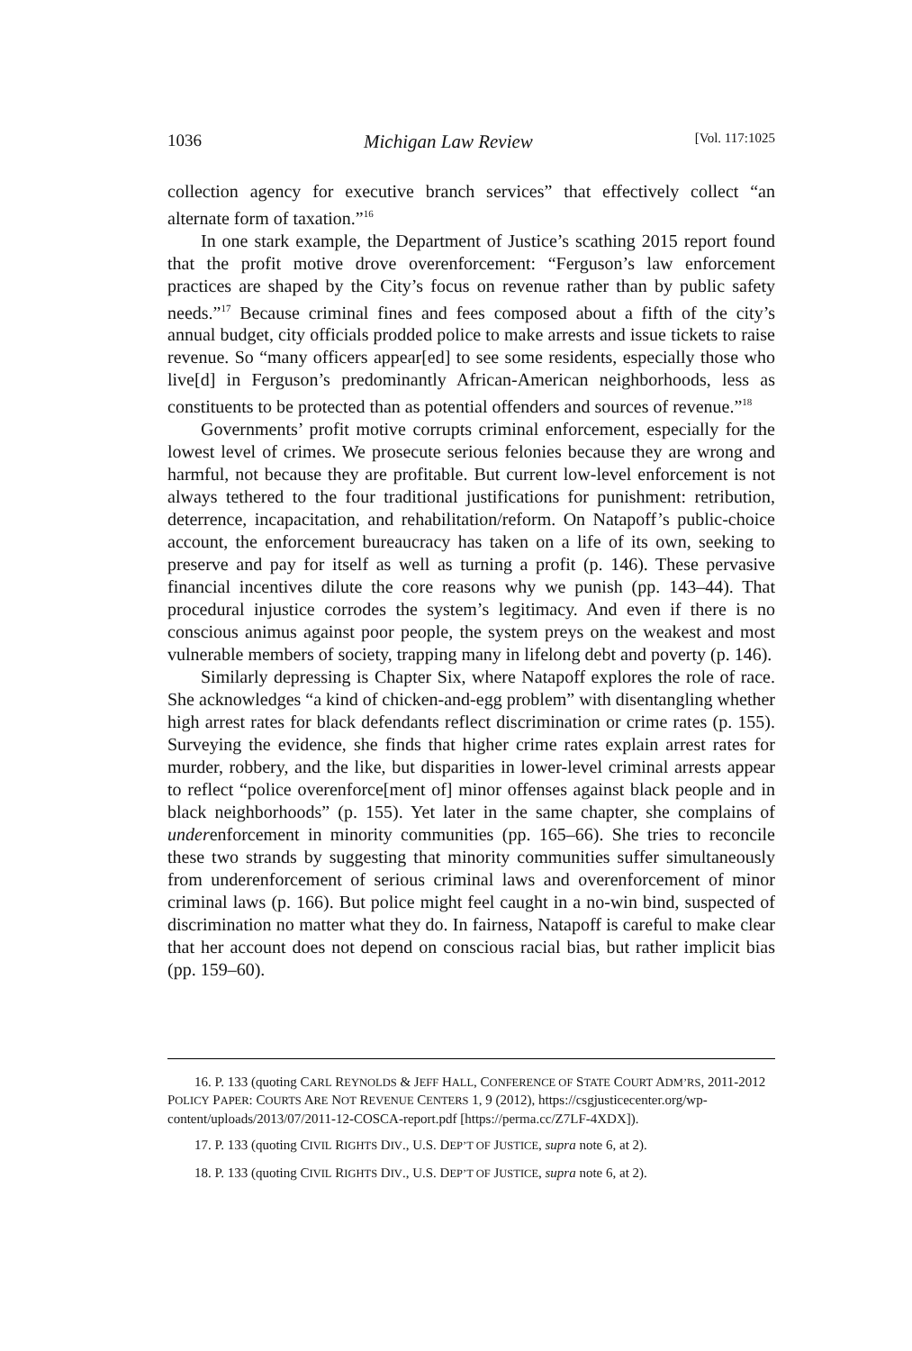1036 Michigan Law Review [Vol. 117:1025
collection agency for executive branch services” that effectively collect “an alternate form of taxation.”<sup>16</sup>
In one stark example, the Department of Justice’s scathing 2015 report found that the profit motive drove overenforcement: “Ferguson’s law enforcement practices are shaped by the City’s focus on revenue rather than by public safety needs.”<sup>17</sup> Because criminal fines and fees composed about a fifth of the city’s annual budget, city officials prodded police to make arrests and issue tickets to raise revenue. So “many officers appear[ed] to see some residents, especially those who live[d] in Ferguson’s predominantly African-American neighborhoods, less as constituents to be protected than as potential offenders and sources of revenue.”<sup>18</sup>
Governments’ profit motive corrupts criminal enforcement, especially for the lowest level of crimes. We prosecute serious felonies because they are wrong and harmful, not because they are profitable. But current low-level enforcement is not always tethered to the four traditional justifications for punishment: retribution, deterrence, incapacitation, and rehabilitation/reform. On Natapoff’s public-choice account, the enforcement bureaucracy has taken on a life of its own, seeking to preserve and pay for itself as well as turning a profit (p. 146). These pervasive financial incentives dilute the core reasons why we punish (pp. 143–44). That procedural injustice corrodes the system’s legitimacy. And even if there is no conscious animus against poor people, the system preys on the weakest and most vulnerable members of society, trapping many in lifelong debt and poverty (p. 146).
Similarly depressing is Chapter Six, where Natapoff explores the role of race. She acknowledges “a kind of chicken-and-egg problem” with disentangling whether high arrest rates for black defendants reflect discrimination or crime rates (p. 155). Surveying the evidence, she finds that higher crime rates explain arrest rates for murder, robbery, and the like, but disparities in lower-level criminal arrests appear to reflect “police overenforce[ment of] minor offenses against black people and in black neighborhoods” (p. 155). Yet later in the same chapter, she complains of underenforcement in minority communities (pp. 165–66). She tries to reconcile these two strands by suggesting that minority communities suffer simultaneously from underenforcement of serious criminal laws and overenforcement of minor criminal laws (p. 166). But police might feel caught in a no-win bind, suspected of discrimination no matter what they do. In fairness, Natapoff is careful to make clear that her account does not depend on conscious racial bias, but rather implicit bias (pp. 159–60).
16. P. 133 (quoting CARL REYNOLDS & JEFF HALL, CONFERENCE OF STATE COURT ADM’RS, 2011-2012 POLICY PAPER: COURTS ARE NOT REVENUE CENTERS 1, 9 (2012), https://csgjusticecenter.org/wp-content/uploads/2013/07/2011-12-COSCA-report.pdf [https://perma.cc/Z7LF-4XDX]).
17. P. 133 (quoting CIVIL RIGHTS DIV., U.S. DEP’T OF JUSTICE, supra note 6, at 2).
18. P. 133 (quoting CIVIL RIGHTS DIV., U.S. DEP’T OF JUSTICE, supra note 6, at 2).